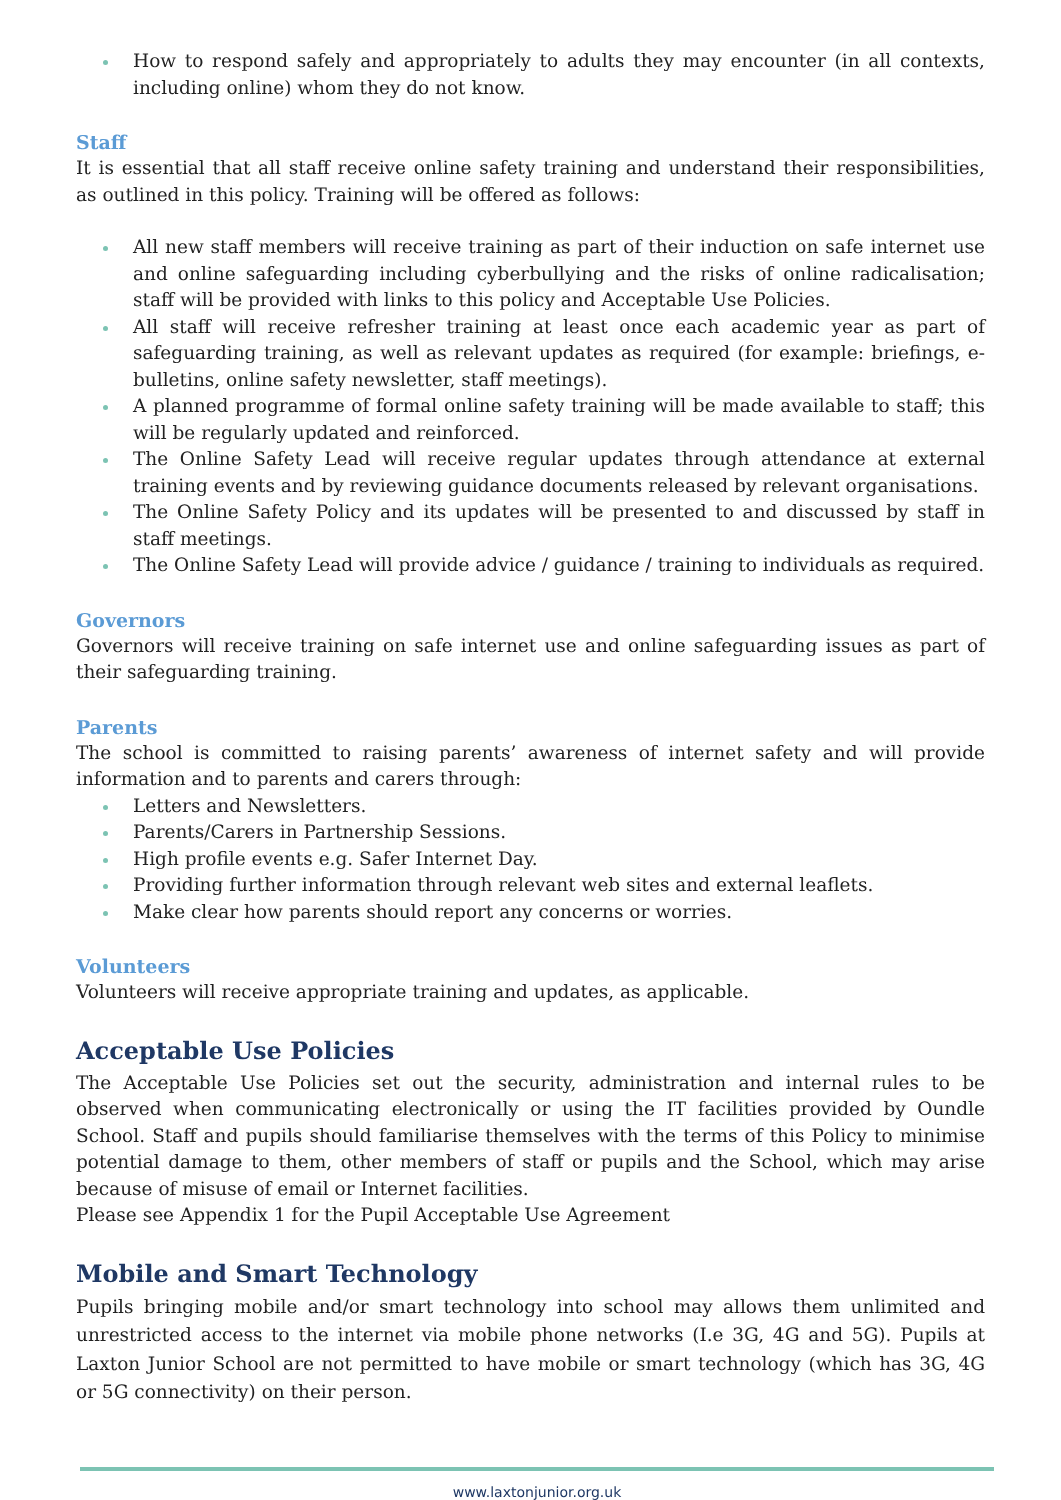How to respond safely and appropriately to adults they may encounter (in all contexts, including online) whom they do not know.
Staff
It is essential that all staff receive online safety training and understand their responsibilities, as outlined in this policy. Training will be offered as follows:
All new staff members will receive training as part of their induction on safe internet use and online safeguarding including cyberbullying and the risks of online radicalisation; staff will be provided with links to this policy and Acceptable Use Policies.
All staff will receive refresher training at least once each academic year as part of safeguarding training, as well as relevant updates as required (for example: briefings, e-bulletins, online safety newsletter, staff meetings).
A planned programme of formal online safety training will be made available to staff; this will be regularly updated and reinforced.
The Online Safety Lead will receive regular updates through attendance at external training events and by reviewing guidance documents released by relevant organisations.
The Online Safety Policy and its updates will be presented to and discussed by staff in staff meetings.
The Online Safety Lead will provide advice / guidance / training to individuals as required.
Governors
Governors will receive training on safe internet use and online safeguarding issues as part of their safeguarding training.
Parents
The school is committed to raising parents’ awareness of internet safety and will provide information and to parents and carers through:
Letters and Newsletters.
Parents/Carers in Partnership Sessions.
High profile events e.g. Safer Internet Day.
Providing further information through relevant web sites and external leaflets.
Make clear how parents should report any concerns or worries.
Volunteers
Volunteers will receive appropriate training and updates, as applicable.
Acceptable Use Policies
The Acceptable Use Policies set out the security, administration and internal rules to be observed when communicating electronically or using the IT facilities provided by Oundle School. Staff and pupils should familiarise themselves with the terms of this Policy to minimise potential damage to them, other members of staff or pupils and the School, which may arise because of misuse of email or Internet facilities.
Please see Appendix 1 for the Pupil Acceptable Use Agreement
Mobile and Smart Technology
Pupils bringing mobile and/or smart technology into school may allows them unlimited and unrestricted access to the internet via mobile phone networks (I.e 3G, 4G and 5G). Pupils at Laxton Junior School are not permitted to have mobile or smart technology (which has 3G, 4G or 5G connectivity) on their person.
www.laxtonjunior.org.uk